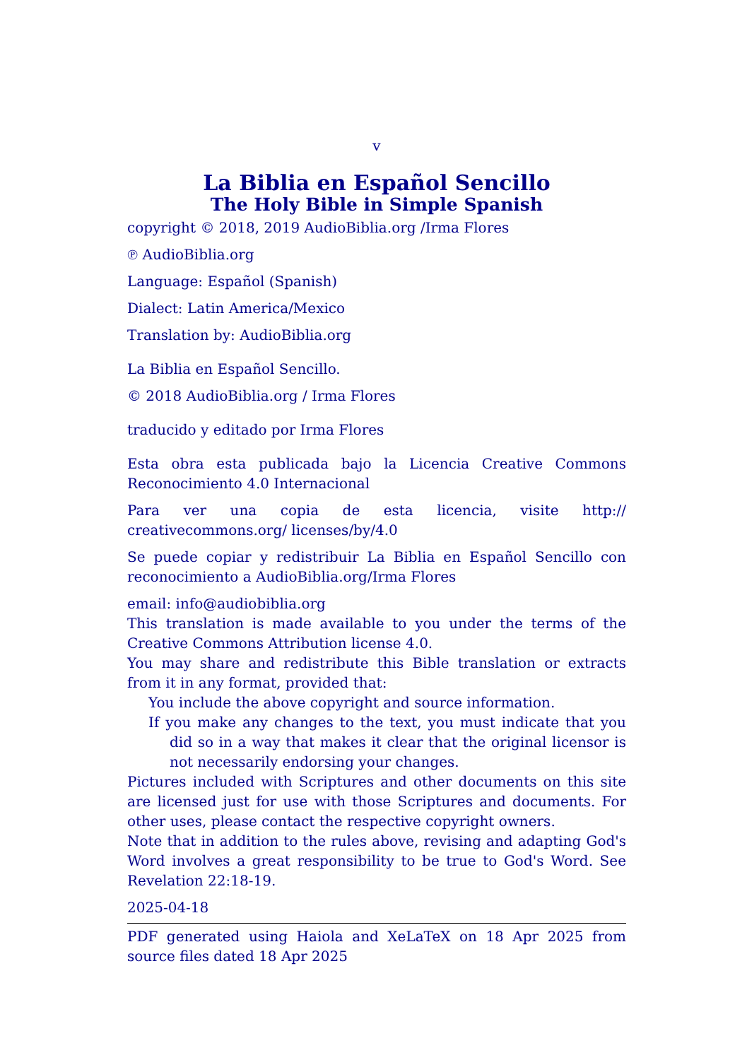v
La Biblia en Español Sencillo
The Holy Bible in Simple Spanish
copyright © 2018, 2019 AudioBiblia.org /Irma Flores
℗ AudioBiblia.org
Language: Español (Spanish)
Dialect: Latin America/Mexico
Translation by: AudioBiblia.org
La Biblia en Español Sencillo.
© 2018 AudioBiblia.org / Irma Flores
traducido y editado por Irma Flores
Esta obra esta publicada bajo la Licencia Creative Commons Reconocimiento 4.0 Internacional
Para ver una copia de esta licencia, visite http:// creativecommons.org/ licenses/by/4.0
Se puede copiar y redistribuir La Biblia en Español Sencillo con reconocimiento a AudioBiblia.org/Irma Flores
email: info@audiobiblia.org
This translation is made available to you under the terms of the Creative Commons Attribution license 4.0.
You may share and redistribute this Bible translation or extracts from it in any format, provided that:
You include the above copyright and source information.
If you make any changes to the text, you must indicate that you did so in a way that makes it clear that the original licensor is not necessarily endorsing your changes.
Pictures included with Scriptures and other documents on this site are licensed just for use with those Scriptures and documents. For other uses, please contact the respective copyright owners.
Note that in addition to the rules above, revising and adapting God's Word involves a great responsibility to be true to God's Word. See Revelation 22:18-19.
2025-04-18
PDF generated using Haiola and XeLaTeX on 18 Apr 2025 from source files dated 18 Apr 2025